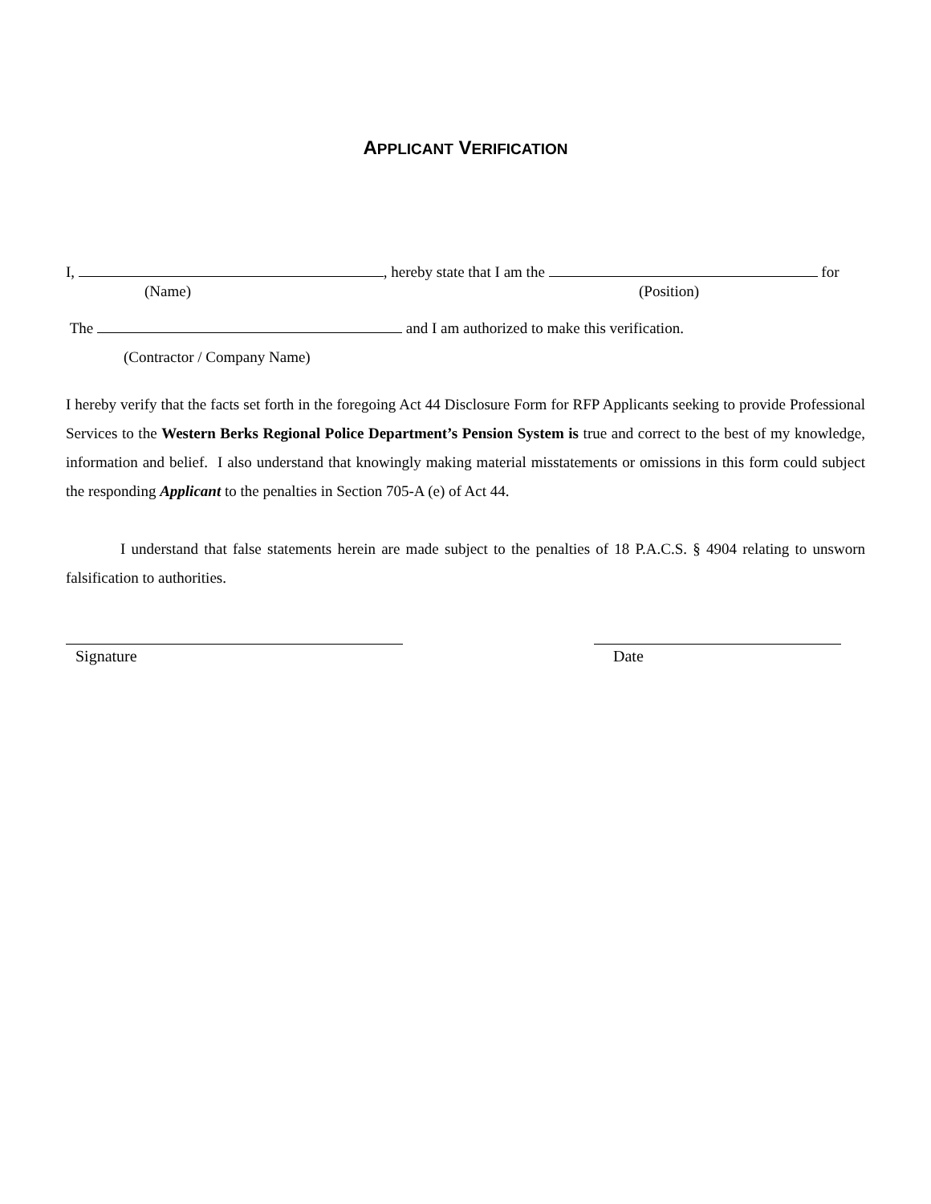APPLICANT VERIFICATION
I, , hereby state that I am the for
(Name) (Position)
The and I am authorized to make this verification.
(Contractor / Company Name)
I hereby verify that the facts set forth in the foregoing Act 44 Disclosure Form for RFP Applicants seeking to provide Professional Services to the Western Berks Regional Police Department’s Pension System is true and correct to the best of my knowledge, information and belief. I also understand that knowingly making material misstatements or omissions in this form could subject the responding Applicant to the penalties in Section 705-A (e) of Act 44.
I understand that false statements herein are made subject to the penalties of 18 P.A.C.S. § 4904 relating to unsworn falsification to authorities.
Signature Date